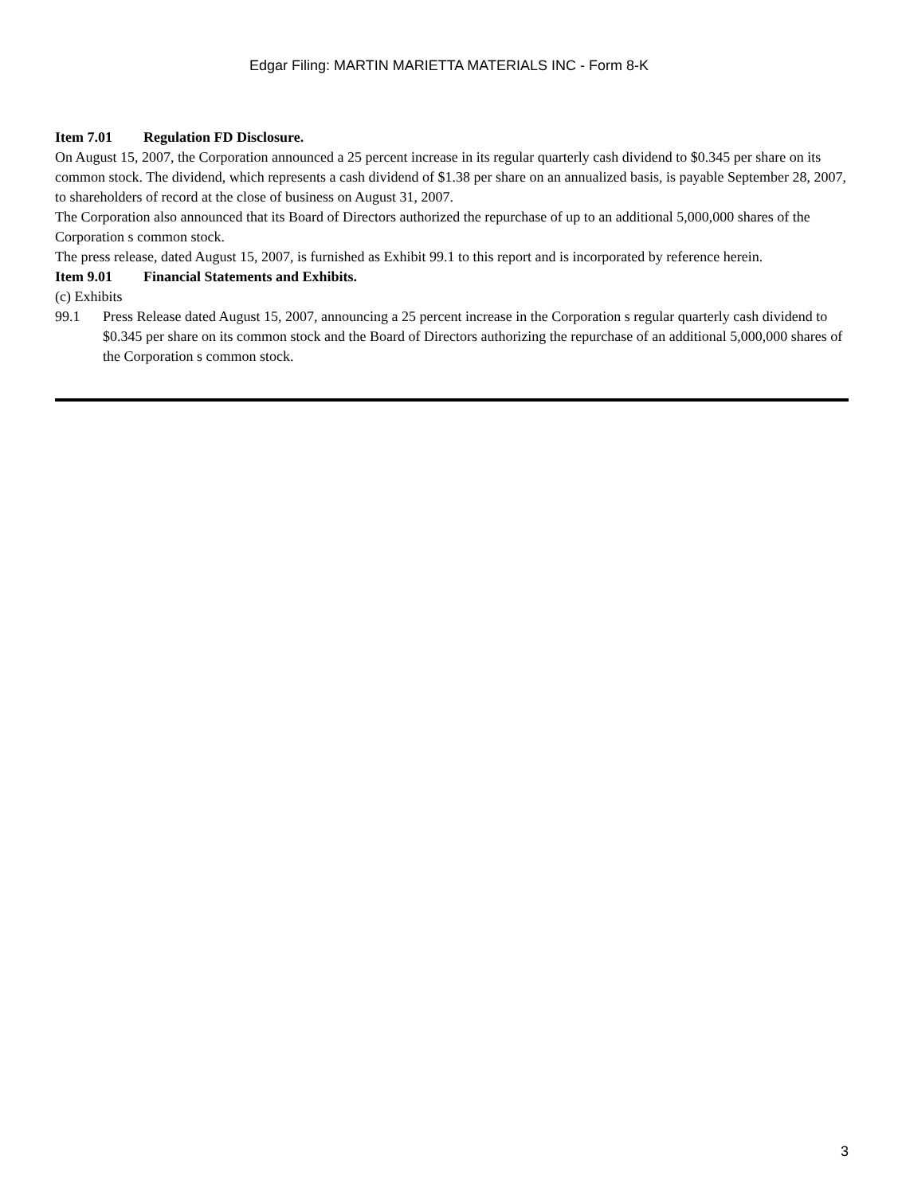Edgar Filing: MARTIN MARIETTA MATERIALS INC - Form 8-K
Item 7.01 Regulation FD Disclosure.
On August 15, 2007, the Corporation announced a 25 percent increase in its regular quarterly cash dividend to $0.345 per share on its common stock. The dividend, which represents a cash dividend of $1.38 per share on an annualized basis, is payable September 28, 2007, to shareholders of record at the close of business on August 31, 2007.
The Corporation also announced that its Board of Directors authorized the repurchase of up to an additional 5,000,000 shares of the Corporation s common stock.
The press release, dated August 15, 2007, is furnished as Exhibit 99.1 to this report and is incorporated by reference herein.
Item 9.01 Financial Statements and Exhibits.
(c) Exhibits
99.1 Press Release dated August 15, 2007, announcing a 25 percent increase in the Corporation s regular quarterly cash dividend to $0.345 per share on its common stock and the Board of Directors authorizing the repurchase of an additional 5,000,000 shares of the Corporation s common stock.
3